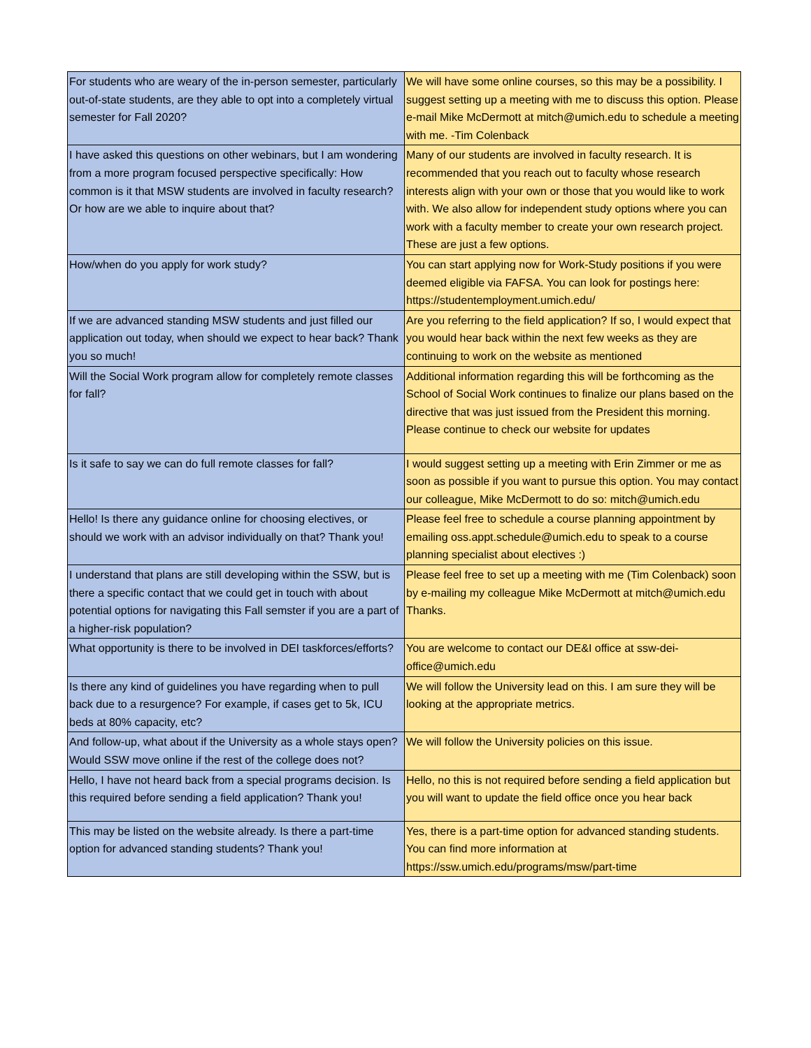| For students who are weary of the in-person semester, particularly out-of-state students, are they able to opt into a completely virtual semester for Fall 2020? | We will have some online courses, so this may be a possibility. I suggest setting up a meeting with me to discuss this option. Please e-mail Mike McDermott at mitch@umich.edu to schedule a meeting with me. -Tim Colenback |
| I have asked this questions on other webinars, but I am wondering from a more program focused perspective specifically: How common is it that MSW students are involved in faculty research? Or how are we able to inquire about that? | Many of our students are involved in faculty research. It is recommended that you reach out to faculty whose research interests align with your own or those that you would like to work with. We also allow for independent study options where you can work with a faculty member to create your own research project. These are just a few options. |
| How/when do you apply for work study? | You can start applying now for Work-Study positions if you were deemed eligible via FAFSA. You can look for postings here: https://studentemployment.umich.edu/ |
| If we are advanced standing MSW students and just filled our application out today, when should we expect to hear back? Thank you so much! | Are you referring to the field application? If so, I would expect that you would hear back within the next few weeks as they are continuing to work on the website as mentioned |
| Will the Social Work program allow for completely remote classes for fall? | Additional information regarding this will be forthcoming as the School of Social Work continues to finalize our plans based on the directive that was just issued from the President this morning. Please continue to check our website for updates |
| Is it safe to say we can do full remote classes for fall? | I would suggest setting up a meeting with Erin Zimmer or me as soon as possible if you want to pursue this option. You may contact our colleague, Mike McDermott to do so: mitch@umich.edu |
| Hello! Is there any guidance online for choosing electives, or should we work with an advisor individually on that? Thank you! | Please feel free to schedule a course planning appointment by emailing oss.appt.schedule@umich.edu to speak to a course planning specialist about electives :) |
| I understand that plans are still developing within the SSW, but is there a specific contact that we could get in touch with about potential options for navigating this Fall semster if you are a part of a higher-risk population? | Please feel free to set up a meeting with me (Tim Colenback) soon by e-mailing my colleague Mike McDermott at mitch@umich.edu Thanks. |
| What opportunity is there to be involved in DEI taskforces/efforts? | You are welcome to contact our DE&I office at ssw-dei-office@umich.edu |
| Is there any kind of guidelines you have regarding when to pull back due to a resurgence? For example, if cases get to 5k, ICU beds at 80% capacity, etc? | We will follow the University lead on this. I am sure they will be looking at the appropriate metrics. |
| And follow-up, what about if the University as a whole stays open? Would SSW move online if the rest of the college does not? | We will follow the University policies on this issue. |
| Hello, I have not heard back from a special programs decision. Is this required before sending a field application? Thank you! | Hello, no this is not required before sending a field application but you will want to update the field office once you hear back |
| This may be listed on the website already. Is there a part-time option for advanced standing students? Thank you! | Yes, there is a part-time option for advanced standing students. You can find more information at https://ssw.umich.edu/programs/msw/part-time |